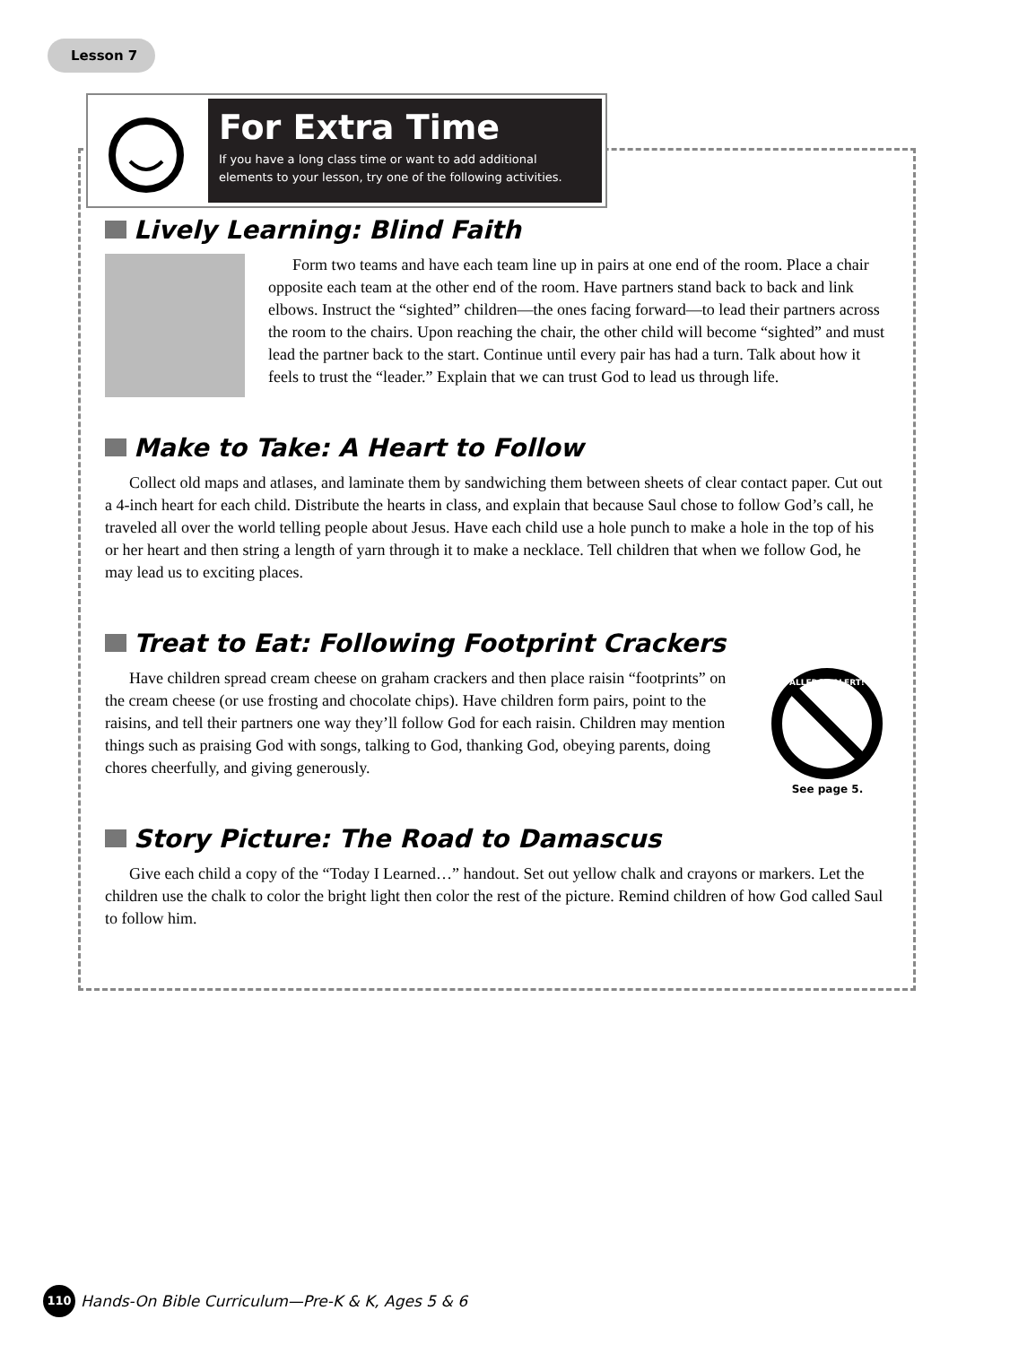Lesson 7
For Extra Time
If you have a long class time or want to add additional elements to your lesson, try one of the following activities.
Lively Learning: Blind Faith
Form two teams and have each team line up in pairs at one end of the room. Place a chair opposite each team at the other end of the room. Have partners stand back to back and link elbows. Instruct the “sighted” children—the ones facing forward—to lead their partners across the room to the chairs. Upon reaching the chair, the other child will become “sighted” and must lead the partner back to the start. Continue until every pair has had a turn. Talk about how it feels to trust the “leader.” Explain that we can trust God to lead us through life.
Make to Take: A Heart to Follow
Collect old maps and atlases, and laminate them by sandwiching them between sheets of clear contact paper. Cut out a 4-inch heart for each child. Distribute the hearts in class, and explain that because Saul chose to follow God’s call, he traveled all over the world telling people about Jesus. Have each child use a hole punch to make a hole in the top of his or her heart and then string a length of yarn through it to make a necklace. Tell children that when we follow God, he may lead us to exciting places.
Treat to Eat: Following Footprint Crackers
Have children spread cream cheese on graham crackers and then place raisin “footprints” on the cream cheese (or use frosting and chocolate chips). Have children form pairs, point to the raisins, and tell their partners one way they’ll follow God for each raisin. Children may mention things such as praising God with songs, talking to God, thanking God, obeying parents, doing chores cheerfully, and giving generously.
ALLERGY ALERT!
See page 5.
Story Picture: The Road to Damascus
Give each child a copy of the “Today I Learned…” handout. Set out yellow chalk and crayons or markers. Let the children use the chalk to color the bright light then color the rest of the picture. Remind children of how God called Saul to follow him.
110 Hands-On Bible Curriculum—Pre-K & K, Ages 5 & 6